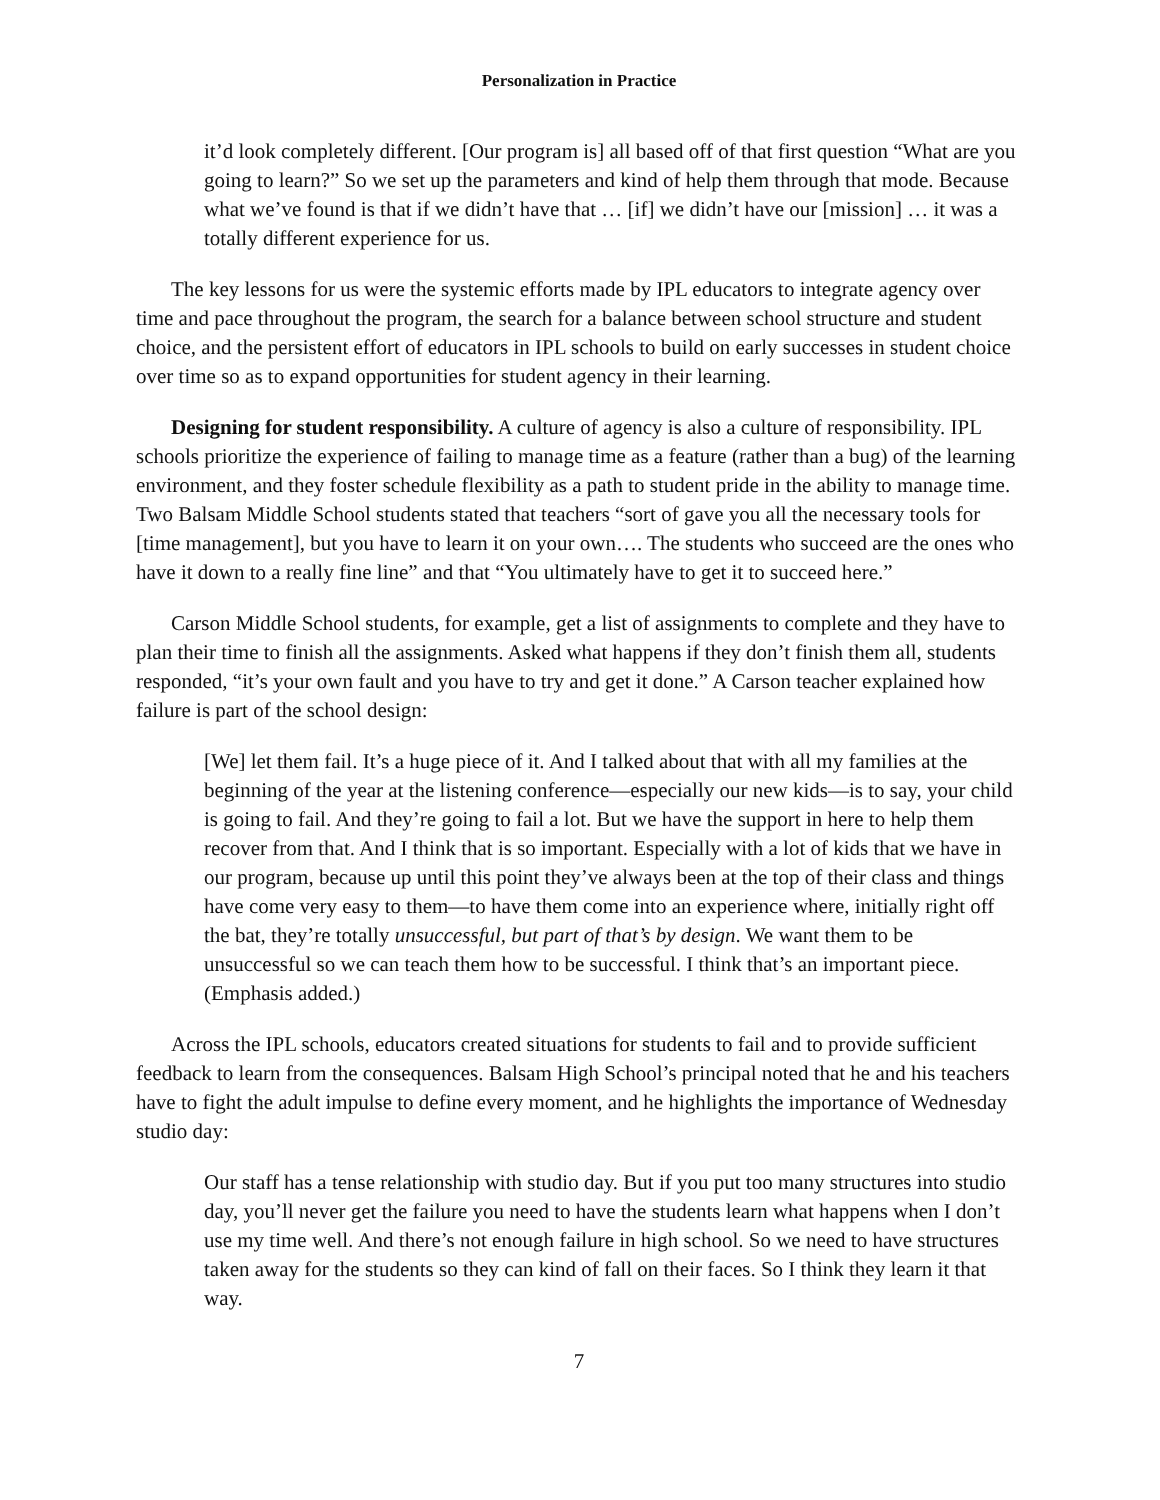Personalization in Practice
it’d look completely different. [Our program is] all based off of that first question “What are you going to learn?” So we set up the parameters and kind of help them through that mode. Because what we’ve found is that if we didn’t have that … [if] we didn’t have our [mission] … it was a totally different experience for us.
The key lessons for us were the systemic efforts made by IPL educators to integrate agency over time and pace throughout the program, the search for a balance between school structure and student choice, and the persistent effort of educators in IPL schools to build on early successes in student choice over time so as to expand opportunities for student agency in their learning.
Designing for student responsibility. A culture of agency is also a culture of responsibility. IPL schools prioritize the experience of failing to manage time as a feature (rather than a bug) of the learning environment, and they foster schedule flexibility as a path to student pride in the ability to manage time. Two Balsam Middle School students stated that teachers “sort of gave you all the necessary tools for [time management], but you have to learn it on your own…. The students who succeed are the ones who have it down to a really fine line” and that “You ultimately have to get it to succeed here.”
Carson Middle School students, for example, get a list of assignments to complete and they have to plan their time to finish all the assignments. Asked what happens if they don’t finish them all, students responded, “it’s your own fault and you have to try and get it done.” A Carson teacher explained how failure is part of the school design:
[We] let them fail. It’s a huge piece of it. And I talked about that with all my families at the beginning of the year at the listening conference—especially our new kids—is to say, your child is going to fail. And they’re going to fail a lot. But we have the support in here to help them recover from that. And I think that is so important. Especially with a lot of kids that we have in our program, because up until this point they’ve always been at the top of their class and things have come very easy to them—to have them come into an experience where, initially right off the bat, they’re totally unsuccessful, but part of that’s by design. We want them to be unsuccessful so we can teach them how to be successful. I think that’s an important piece. (Emphasis added.)
Across the IPL schools, educators created situations for students to fail and to provide sufficient feedback to learn from the consequences. Balsam High School’s principal noted that he and his teachers have to fight the adult impulse to define every moment, and he highlights the importance of Wednesday studio day:
Our staff has a tense relationship with studio day. But if you put too many structures into studio day, you’ll never get the failure you need to have the students learn what happens when I don’t use my time well. And there’s not enough failure in high school. So we need to have structures taken away for the students so they can kind of fall on their faces. So I think they learn it that way.
7